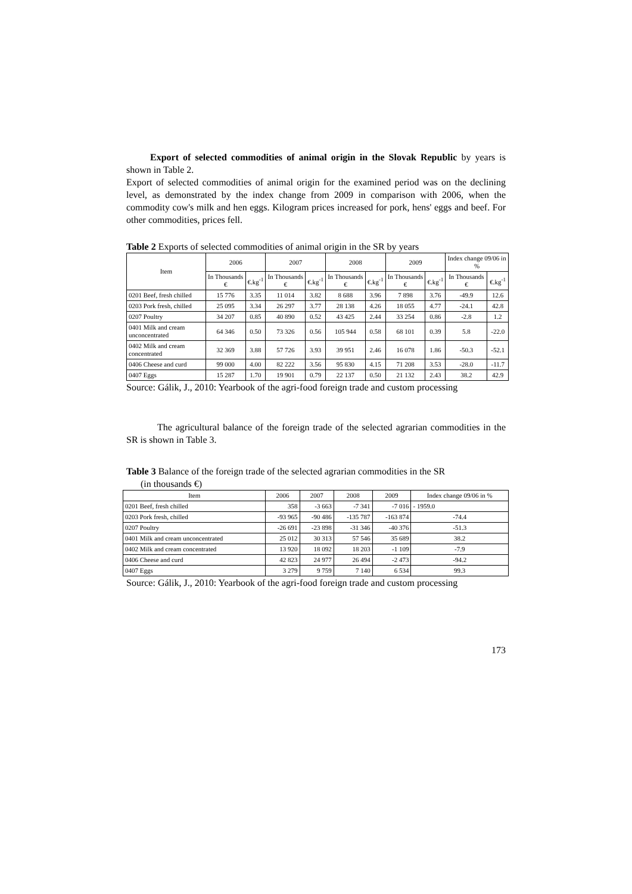Export of selected commodities of animal origin in the Slovak Republic by years is shown in Table 2.
Export of selected commodities of animal origin for the examined period was on the declining level, as demonstrated by the index change from 2009 in comparison with 2006, when the commodity cow's milk and hen eggs. Kilogram prices increased for pork, hens' eggs and beef. For other commodities, prices fell.
Table 2 Exports of selected commodities of animal origin in the SR by years
| Item | 2006 | | 2007 | | 2008 | | 2009 | | Index change 09/06 in % | |
| --- | --- | --- | --- | --- | --- | --- | --- | --- | --- | --- |
| | In Thousands € | €.kg<sup>-1</sup> | In Thousands € | €.kg<sup>-1</sup> | In Thousands € | €.kg<sup>-1</sup> | In Thousands € | €.kg<sup>-1</sup> | In Thousands € | €.kg<sup>-1</sup> |
| 0201 Beef, fresh chilled | 15 776 | 3.35 | 11 014 | 3.82 | 8 688 | 3.96 | 7 898 | 3.76 | -49.9 | 12.6 |
| 0203 Pork fresh, chilled | 25 095 | 3.34 | 26 297 | 3.77 | 28 138 | 4.26 | 18 055 | 4.77 | -24.1 | 42.8 |
| 0207 Poultry | 34 207 | 0.85 | 40 890 | 0.52 | 43 425 | 2.44 | 33 254 | 0.86 | -2.8 | 1.2 |
| 0401 Milk and cream unconcentrated | 64 346 | 0.50 | 73 326 | 0.56 | 105 944 | 0.58 | 68 101 | 0.39 | 5.8 | -22.0 |
| 0402 Milk and cream concentrated | 32 369 | 3.88 | 57 726 | 3.93 | 39 951 | 2.46 | 16 078 | 1.86 | -50.3 | -52.1 |
| 0406 Cheese and curd | 99 000 | 4.00 | 82 222 | 3.56 | 95 830 | 4.15 | 71 208 | 3.53 | -28.0 | -11.7 |
| 0407 Eggs | 15 287 | 1.70 | 19 901 | 0.79 | 22 137 | 0.50 | 21 132 | 2.43 | 38.2 | 42.9 |
Source: Gálik, J., 2010: Yearbook of the agri-food foreign trade and custom processing
The agricultural balance of the foreign trade of the selected agrarian commodities in the SR is shown in Table 3.
Table 3 Balance of the foreign trade of the selected agrarian commodities in the SR
(in thousands €)
| Item | 2006 | 2007 | 2008 | 2009 | Index change 09/06 in % |
| --- | --- | --- | --- | --- | --- |
| 0201 Beef, fresh chilled | 358 | -3 663 | -7 341 | -7 016 | - 1959.0 |
| 0203 Pork fresh, chilled | -93 965 | -90 486 | -135 787 | -163 874 | -74.4 |
| 0207 Poultry | -26 691 | -23 898 | -31 346 | -40 376 | -51.3 |
| 0401 Milk and cream unconcentrated | 25 012 | 30 313 | 57 546 | 35 689 | 38.2 |
| 0402 Milk and cream concentrated | 13 920 | 18 092 | 18 203 | -1 109 | -7.9 |
| 0406 Cheese and curd | 42 823 | 24 977 | 26 494 | -2 473 | -94.2 |
| 0407 Eggs | 3 279 | 9 759 | 7 140 | 6 534 | 99.3 |
Source: Gálik, J., 2010: Yearbook of the agri-food foreign trade and custom processing
173